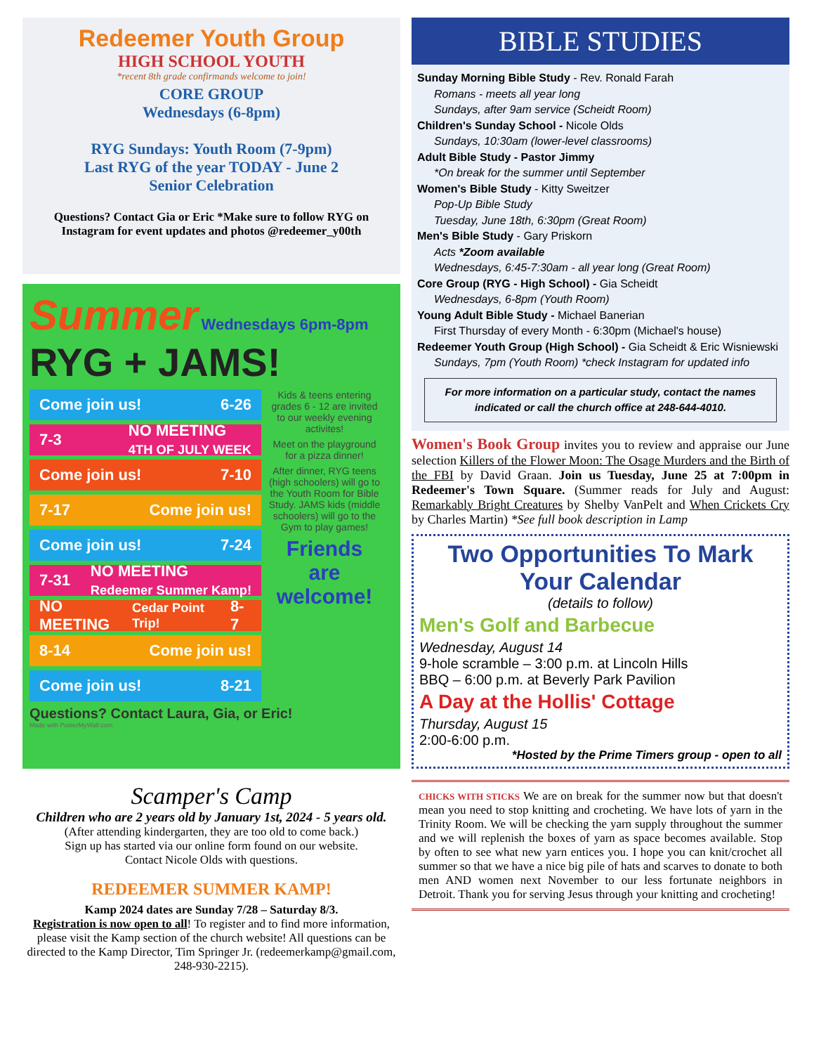Redeemer Youth Group
HIGH SCHOOL YOUTH
*recent 8th grade confirmands welcome to join!
CORE GROUP
Wednesdays (6-8pm)
RYG Sundays: Youth Room (7-9pm)
Last RYG of the year TODAY - June 2
Senior Celebration
Questions? Contact Gia or Eric *Make sure to follow RYG on Instagram for event updates and photos @redeemer_y00th
Summer Wednesdays 6pm-8pm
RYG + JAMS!
Come join us! 6-26
7-3 NO MEETING
4TH OF JULY WEEK
Come join us! 7-10
7-17 Come join us!
Come join us! 7-24
7-31 NO MEETING
Redeemer Summer Kamp!
NO MEETING Cedar Point Trip! 8-7
8-14 Come join us!
Come join us! 8-21
Kids & teens entering grades 6 - 12 are invited to our weekly evening activites!
Meet on the playground for a pizza dinner!
After dinner, RYG teens (high schoolers) will go to the Youth Room for Bible Study. JAMS kids (middle schoolers) will go to the Gym to play games!
Friends are welcome!
Questions? Contact Laura, Gia, or Eric!
Made with PosterMyWall.com
Scamper's Camp
Children who are 2 years old by January 1st, 2024 - 5 years old.
(After attending kindergarten, they are too old to come back.)
Sign up has started via our online form found on our website.
Contact Nicole Olds with questions.
REDEEMER SUMMER KAMP!
Kamp 2024 dates are Sunday 7/28 – Saturday 8/3.
Registration is now open to all! To register and to find more information, please visit the Kamp section of the church website! All questions can be directed to the Kamp Director, Tim Springer Jr. (redeemerkamp@gmail.com, 248-930-2215).
BIBLE STUDIES
Sunday Morning Bible Study - Rev. Ronald Farah
Romans - meets all year long
Sundays, after 9am service (Scheidt Room)
Children's Sunday School - Nicole Olds
Sundays, 10:30am (lower-level classrooms)
Adult Bible Study - Pastor Jimmy
*On break for the summer until September
Women's Bible Study - Kitty Sweitzer
Pop-Up Bible Study
Tuesday, June 18th, 6:30pm (Great Room)
Men's Bible Study - Gary Priskorn
Acts *Zoom available
Wednesdays, 6:45-7:30am - all year long (Great Room)
Core Group (RYG - High School) - Gia Scheidt
Wednesdays, 6-8pm (Youth Room)
Young Adult Bible Study - Michael Banerian
First Thursday of every Month - 6:30pm (Michael's house)
Redeemer Youth Group (High School) - Gia Scheidt & Eric Wisniewski
Sundays, 7pm (Youth Room) *check Instagram for updated info
For more information on a particular study, contact the names indicated or call the church office at 248-644-4010.
Women's Book Group invites you to review and appraise our June selection Killers of the Flower Moon: The Osage Murders and the Birth of the FBI by David Graan. Join us Tuesday, June 25 at 7:00pm in Redeemer's Town Square. (Summer reads for July and August: Remarkably Bright Creatures by Shelby VanPelt and When Crickets Cry by Charles Martin) *See full book description in Lamp
Two Opportunities To Mark Your Calendar
(details to follow)
Men's Golf and Barbecue
Wednesday, August 14
9-hole scramble – 3:00 p.m. at Lincoln Hills
BBQ – 6:00 p.m. at Beverly Park Pavilion
A Day at the Hollis' Cottage
Thursday, August 15
2:00-6:00 p.m.
*Hosted by the Prime Timers group - open to all
CHICKS WITH STICKS We are on break for the summer now but that doesn't mean you need to stop knitting and crocheting. We have lots of yarn in the Trinity Room. We will be checking the yarn supply throughout the summer and we will replenish the boxes of yarn as space becomes available. Stop by often to see what new yarn entices you. I hope you can knit/crochet all summer so that we have a nice big pile of hats and scarves to donate to both men AND women next November to our less fortunate neighbors in Detroit. Thank you for serving Jesus through your knitting and crocheting!